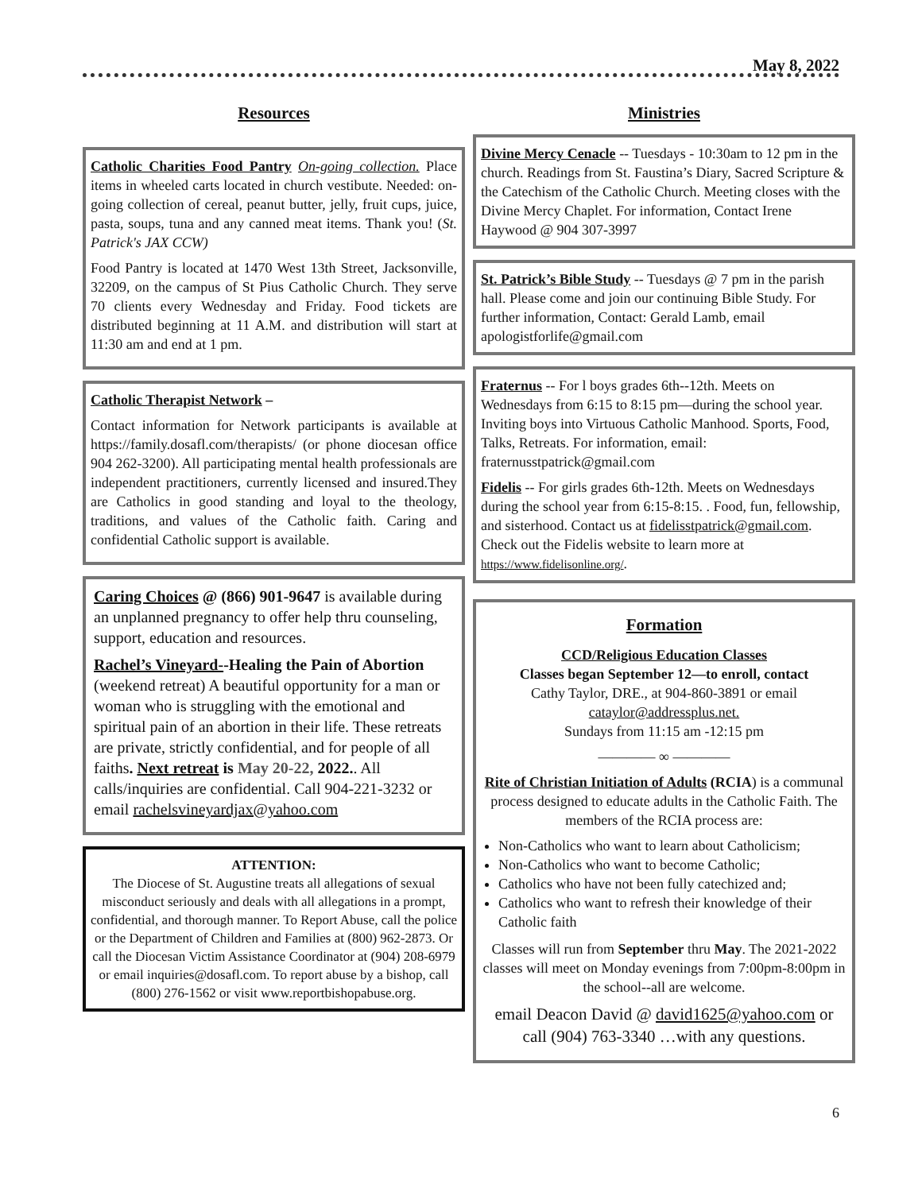May 8, 2022
Resources
Catholic Charities Food Pantry On-going collection. Place items in wheeled carts located in church vestibute. Needed: on-going collection of cereal, peanut butter, jelly, fruit cups, juice, pasta, soups, tuna and any canned meat items. Thank you! (St. Patrick's JAX CCW)
Food Pantry is located at 1470 West 13th Street, Jacksonville, 32209, on the campus of St Pius Catholic Church. They serve 70 clients every Wednesday and Friday. Food tickets are distributed beginning at 11 A.M. and distribution will start at 11:30 am and end at 1 pm.
Catholic Therapist Network –
Contact information for Network participants is available at https://family.dosafl.com/therapists/ (or phone diocesan office 904 262-3200). All participating mental health professionals are independent practitioners, currently licensed and insured.They are Catholics in good standing and loyal to the theology, traditions, and values of the Catholic faith. Caring and confidential Catholic support is available.
Caring Choices @ (866) 901-9647 is available during an unplanned pregnancy to offer help thru counseling, support, education and resources.
Rachel’s Vineyard--Healing the Pain of Abortion (weekend retreat) A beautiful opportunity for a man or woman who is struggling with the emotional and spiritual pain of an abortion in their life. These retreats are private, strictly confidential, and for people of all faiths. Next retreat is May 20-22, 2022.. All calls/inquiries are confidential. Call 904-221-3232 or email rachelsvineyardjax@yahoo.com
ATTENTION:
The Diocese of St. Augustine treats all allegations of sexual misconduct seriously and deals with all allegations in a prompt, confidential, and thorough manner. To Report Abuse, call the police or the Department of Children and Families at (800) 962-2873. Or call the Diocesan Victim Assistance Coordinator at (904) 208-6979 or email inquiries@dosafl.com. To report abuse by a bishop, call (800) 276-1562 or visit www.reportbishopabuse.org.
Ministries
Divine Mercy Cenacle -- Tuesdays - 10:30am to 12 pm in the church. Readings from St. Faustina’s Diary, Sacred Scripture & the Catechism of the Catholic Church. Meeting closes with the Divine Mercy Chaplet. For information, Contact Irene Haywood @ 904 307-3997
St. Patrick’s Bible Study -- Tuesdays @ 7 pm in the parish hall. Please come and join our continuing Bible Study. For further information, Contact: Gerald Lamb, email apologistforlife@gmail.com
Fraternus -- For l boys grades 6th--12th. Meets on Wednesdays from 6:15 to 8:15 pm—during the school year. Inviting boys into Virtuous Catholic Manhood. Sports, Food, Talks, Retreats. For information, email: fraternusstpatrick@gmail.com
Fidelis -- For girls grades 6th-12th. Meets on Wednesdays during the school year from 6:15-8:15. . Food, fun, fellowship, and sisterhood. Contact us at fidelisstpatrick@gmail.com. Check out the Fidelis website to learn more at https://www.fidelisonline.org/.
Formation
CCD/Religious Education Classes
Classes began September 12—to enroll, contact
Cathy Taylor, DRE., at 904-860-3891 or email
cataylor@addressplus.net.
Sundays from 11:15 am -12:15 pm
———— ∞ ————
Rite of Christian Initiation of Adults (RCIA) is a communal process designed to educate adults in the Catholic Faith. The members of the RCIA process are:
Non-Catholics who want to learn about Catholicism;
Non-Catholics who want to become Catholic;
Catholics who have not been fully catechized and;
Catholics who want to refresh their knowledge of their Catholic faith
Classes will run from September thru May. The 2021-2022 classes will meet on Monday evenings from 7:00pm-8:00pm in the school--all are welcome.
email Deacon David @ david1625@yahoo.com or call (904) 763-3340 …with any questions.
6